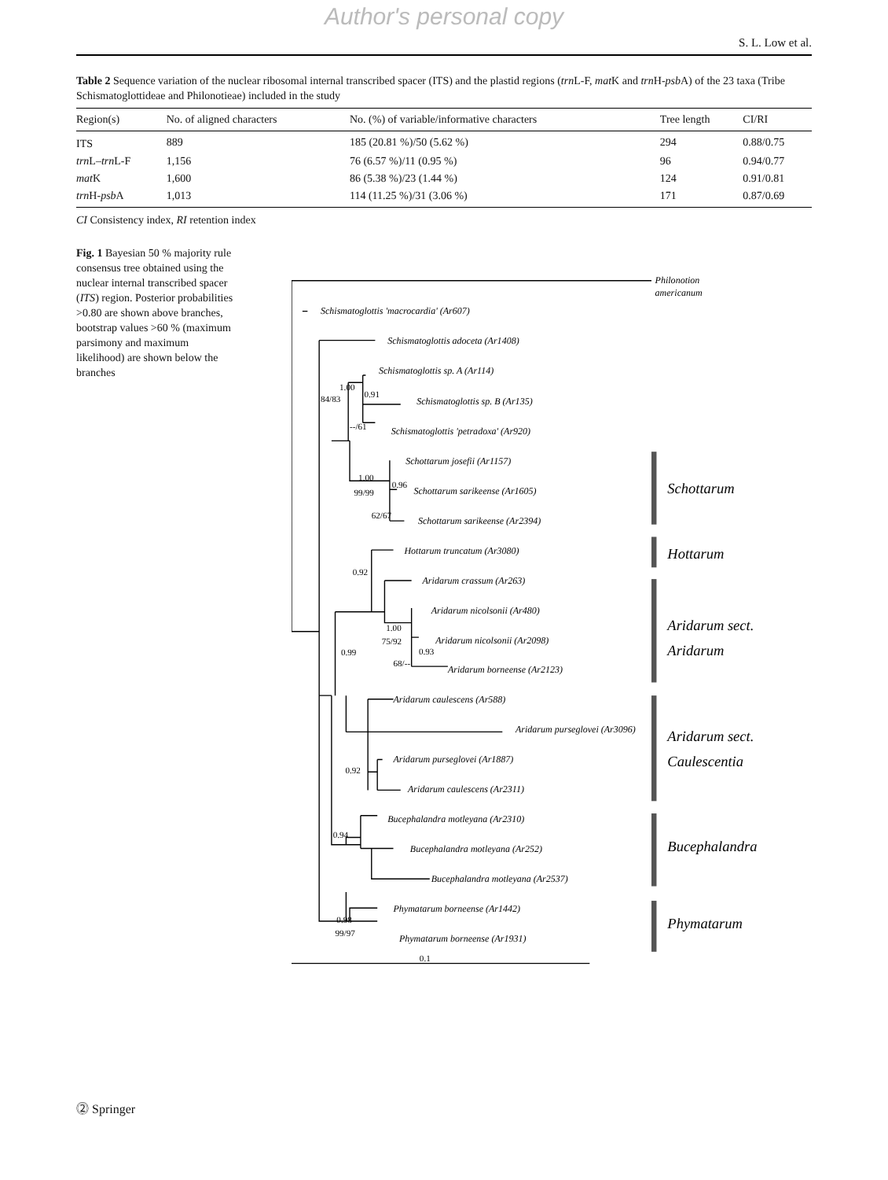Author's personal copy
S. L. Low et al.
Table 2 Sequence variation of the nuclear ribosomal internal transcribed spacer (ITS) and the plastid regions (trn L-F, mat K and trn H-psb A) of the 23 taxa (Tribe Schismatoglottideae and Philonotieae) included in the study
| Region(s) | No. of aligned characters | No. (%) of variable/informative characters | Tree length | CI/RI |
| --- | --- | --- | --- | --- |
| ITS | 889 | 185 (20.81 %)/50 (5.62 %) | 294 | 0.88/0.75 |
| trn L– trn L-F | 1,156 | 76 (6.57 %)/11 (0.95 %) | 96 | 0.94/0.77 |
| mat K | 1,600 | 86 (5.38 %)/23 (1.44 %) | 124 | 0.91/0.81 |
| trn H- psb A | 1,013 | 114 (11.25 %)/31 (3.06 %) | 171 | 0.87/0.69 |
CI Consistency index, RI retention index
Fig. 1 Bayesian 50 % majority rule consensus tree obtained using the nuclear internal transcribed spacer (ITS) region. Posterior probabilities >0.80 are shown above branches, bootstrap values >60 % (maximum parsimony and maximum likelihood) are shown below the branches
Philonotion
americanum
Schismatoglottis 'macrocardia' (Ar607)
Schismatoglottis adoceta (Ar1408)
Schismatoglottis sp. A (Ar114)
Schismatoglottis sp. B (Ar135)
Schismatoglottis 'petradoxa' (Ar920)
Schottarum josefii (Ar1157)
Schottarum sarikeense (Ar1605)
Schottarum sarikeense (Ar2394)
Hottarum truncatum (Ar3080)
Aridarum crassum (Ar263)
Aridarum nicolsonii (Ar480)
Aridarum nicolsonii (Ar2098)
Aridarum borneense (Ar2123)
Aridarum caulescens (Ar588)
Aridarum purseglovei (Ar3096)
Aridarum purseglovei (Ar1887)
Aridarum caulescens (Ar2311)
Bucephalandra motleyana (Ar2310)
Bucephalandra motleyana (Ar252)
Bucephalandra motleyana (Ar2537)
Phymatarum borneense (Ar1442)
Phymatarum borneense (Ar1931)
1.00
84/83
0.91
--/61
1.00
99/99
0.96
62/67
0.92
1.00
75/92
0.93
68/--
0.99
0.92
0.94
0.98
99/97
0.1
Schottarum
Hottarum
Aridarum sect.
Aridarum
Aridarum sect.
Caulescentia
Bucephalandra
Phymatarum
⓶ Springer